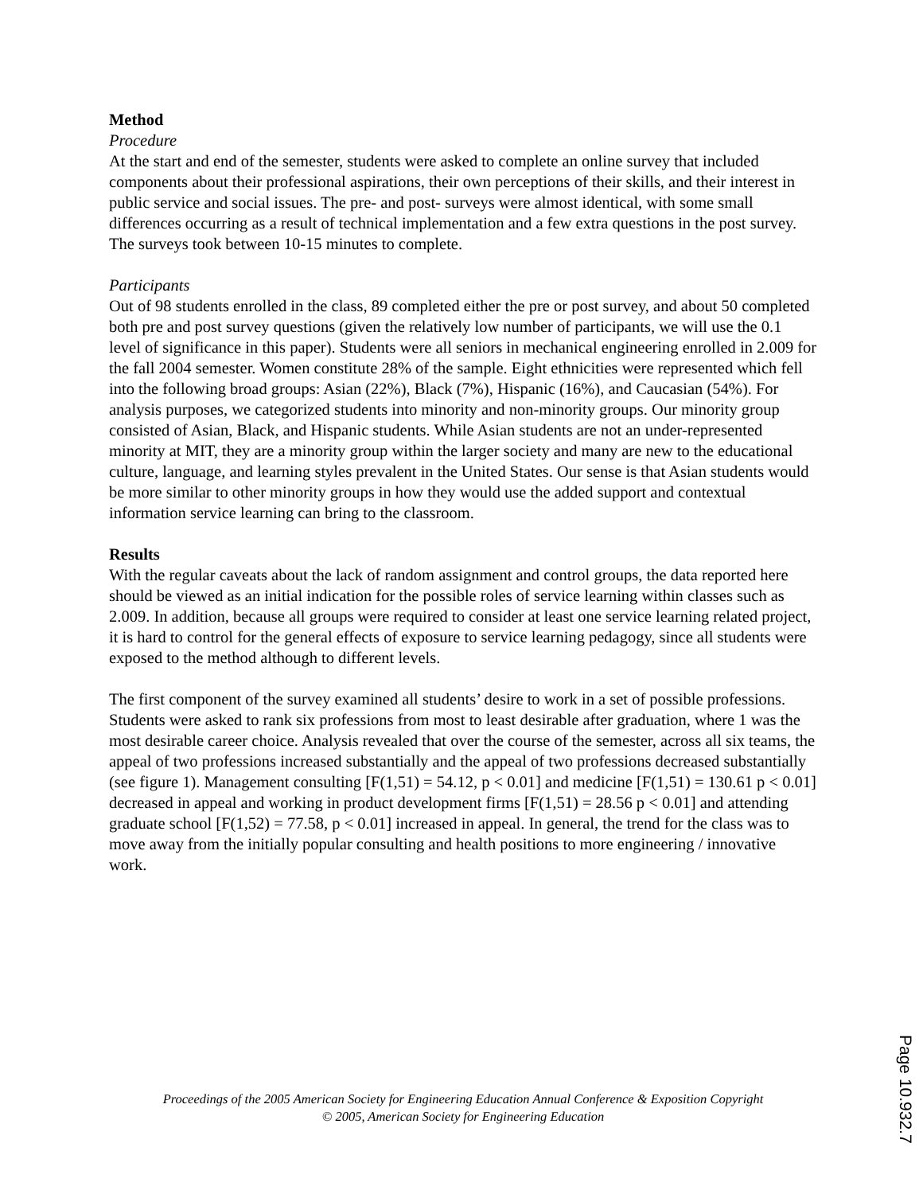Method
Procedure
At the start and end of the semester, students were asked to complete an online survey that included components about their professional aspirations, their own perceptions of their skills, and their interest in public service and social issues. The pre- and post- surveys were almost identical, with some small differences occurring as a result of technical implementation and a few extra questions in the post survey. The surveys took between 10-15 minutes to complete.
Participants
Out of 98 students enrolled in the class, 89 completed either the pre or post survey, and about 50 completed both pre and post survey questions (given the relatively low number of participants, we will use the 0.1 level of significance in this paper). Students were all seniors in mechanical engineering enrolled in 2.009 for the fall 2004 semester. Women constitute 28% of the sample. Eight ethnicities were represented which fell into the following broad groups: Asian (22%), Black (7%), Hispanic (16%), and Caucasian (54%). For analysis purposes, we categorized students into minority and non-minority groups. Our minority group consisted of Asian, Black, and Hispanic students. While Asian students are not an under-represented minority at MIT, they are a minority group within the larger society and many are new to the educational culture, language, and learning styles prevalent in the United States. Our sense is that Asian students would be more similar to other minority groups in how they would use the added support and contextual information service learning can bring to the classroom.
Results
With the regular caveats about the lack of random assignment and control groups, the data reported here should be viewed as an initial indication for the possible roles of service learning within classes such as 2.009. In addition, because all groups were required to consider at least one service learning related project, it is hard to control for the general effects of exposure to service learning pedagogy, since all students were exposed to the method although to different levels.
The first component of the survey examined all students’ desire to work in a set of possible professions. Students were asked to rank six professions from most to least desirable after graduation, where 1 was the most desirable career choice. Analysis revealed that over the course of the semester, across all six teams, the appeal of two professions increased substantially and the appeal of two professions decreased substantially (see figure 1). Management consulting [F(1,51) = 54.12, p < 0.01] and medicine [F(1,51) = 130.61 p < 0.01] decreased in appeal and working in product development firms [F(1,51) = 28.56 p < 0.01] and attending graduate school [F(1,52) = 77.58, p < 0.01] increased in appeal. In general, the trend for the class was to move away from the initially popular consulting and health positions to more engineering / innovative work.
Proceedings of the 2005 American Society for Engineering Education Annual Conference & Exposition Copyright
© 2005, American Society for Engineering Education
Page 10.932.7